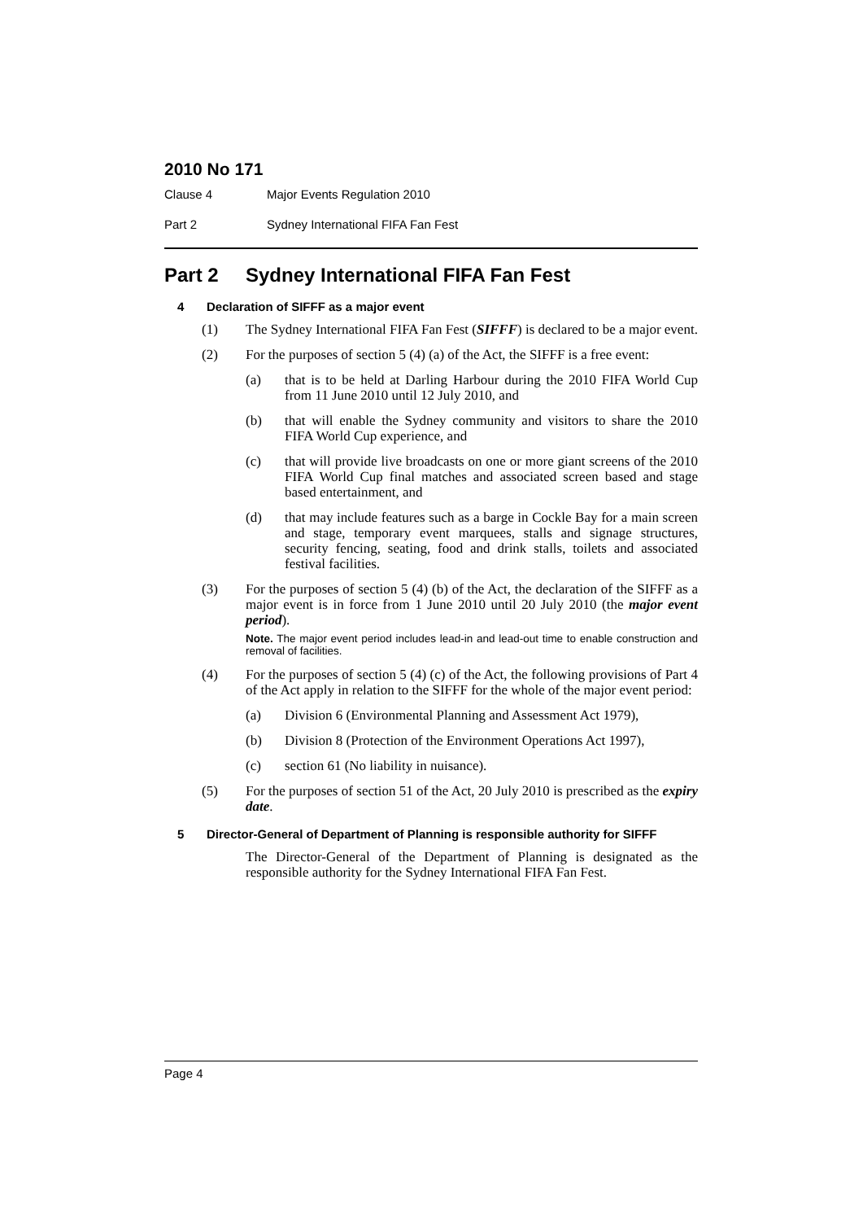2010 No 171
Clause 4 Major Events Regulation 2010
Part 2 Sydney International FIFA Fan Fest
Part 2 Sydney International FIFA Fan Fest
4 Declaration of SIFFF as a major event
(1) The Sydney International FIFA Fan Fest (SIFFF) is declared to be a major event.
(2) For the purposes of section 5 (4) (a) of the Act, the SIFFF is a free event:
(a) that is to be held at Darling Harbour during the 2010 FIFA World Cup from 11 June 2010 until 12 July 2010, and
(b) that will enable the Sydney community and visitors to share the 2010 FIFA World Cup experience, and
(c) that will provide live broadcasts on one or more giant screens of the 2010 FIFA World Cup final matches and associated screen based and stage based entertainment, and
(d) that may include features such as a barge in Cockle Bay for a main screen and stage, temporary event marquees, stalls and signage structures, security fencing, seating, food and drink stalls, toilets and associated festival facilities.
(3) For the purposes of section 5 (4) (b) of the Act, the declaration of the SIFFF as a major event is in force from 1 June 2010 until 20 July 2010 (the major event period).
Note. The major event period includes lead-in and lead-out time to enable construction and removal of facilities.
(4) For the purposes of section 5 (4) (c) of the Act, the following provisions of Part 4 of the Act apply in relation to the SIFFF for the whole of the major event period:
(a) Division 6 (Environmental Planning and Assessment Act 1979),
(b) Division 8 (Protection of the Environment Operations Act 1997),
(c) section 61 (No liability in nuisance).
(5) For the purposes of section 51 of the Act, 20 July 2010 is prescribed as the expiry date.
5 Director-General of Department of Planning is responsible authority for SIFFF
The Director-General of the Department of Planning is designated as the responsible authority for the Sydney International FIFA Fan Fest.
Page 4